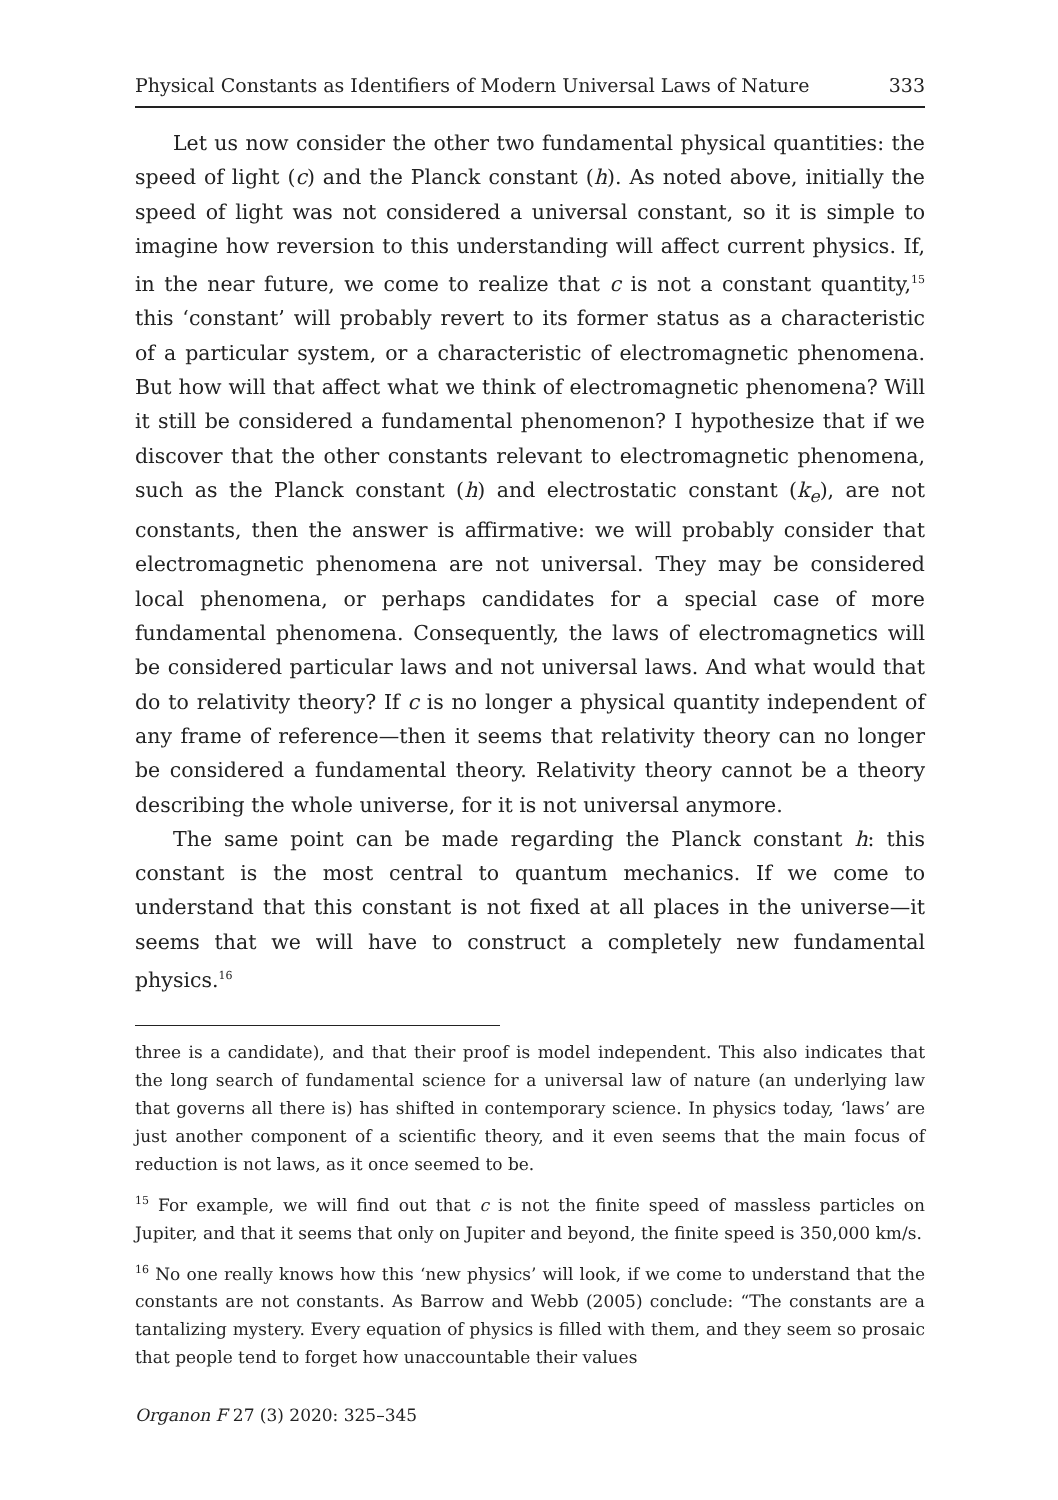Physical Constants as Identifiers of Modern Universal Laws of Nature 333
Let us now consider the other two fundamental physical quantities: the speed of light (c) and the Planck constant (h). As noted above, initially the speed of light was not considered a universal constant, so it is simple to imagine how reversion to this understanding will affect current physics. If, in the near future, we come to realize that c is not a constant quantity,<sup>15</sup> this ‘constant’ will probably revert to its former status as a characteristic of a particular system, or a characteristic of electromagnetic phenomena. But how will that affect what we think of electromagnetic phenomena? Will it still be considered a fundamental phenomenon? I hypothesize that if we discover that the other constants relevant to electromagnetic phenomena, such as the Planck constant (h) and electrostatic constant (k<sub>e</sub>), are not constants, then the answer is affirmative: we will probably consider that electromagnetic phenomena are not universal. They may be considered local phenomena, or perhaps candidates for a special case of more fundamental phenomena. Consequently, the laws of electromagnetics will be considered particular laws and not universal laws. And what would that do to relativity theory? If c is no longer a physical quantity independent of any frame of reference—then it seems that relativity theory can no longer be considered a fundamental theory. Relativity theory cannot be a theory describing the whole universe, for it is not universal anymore.
The same point can be made regarding the Planck constant h: this constant is the most central to quantum mechanics. If we come to understand that this constant is not fixed at all places in the universe—it seems that we will have to construct a completely new fundamental physics.<sup>16</sup>
three is a candidate), and that their proof is model independent. This also indicates that the long search of fundamental science for a universal law of nature (an underlying law that governs all there is) has shifted in contemporary science. In physics today, ‘laws’ are just another component of a scientific theory, and it even seems that the main focus of reduction is not laws, as it once seemed to be.
<sup>15</sup> For example, we will find out that c is not the finite speed of massless particles on Jupiter, and that it seems that only on Jupiter and beyond, the finite speed is 350,000 km/s.
<sup>16</sup> No one really knows how this ‘new physics’ will look, if we come to understand that the constants are not constants. As Barrow and Webb (2005) conclude: “The constants are a tantalizing mystery. Every equation of physics is filled with them, and they seem so prosaic that people tend to forget how unaccountable their values
Organon F 27 (3) 2020: 325–345